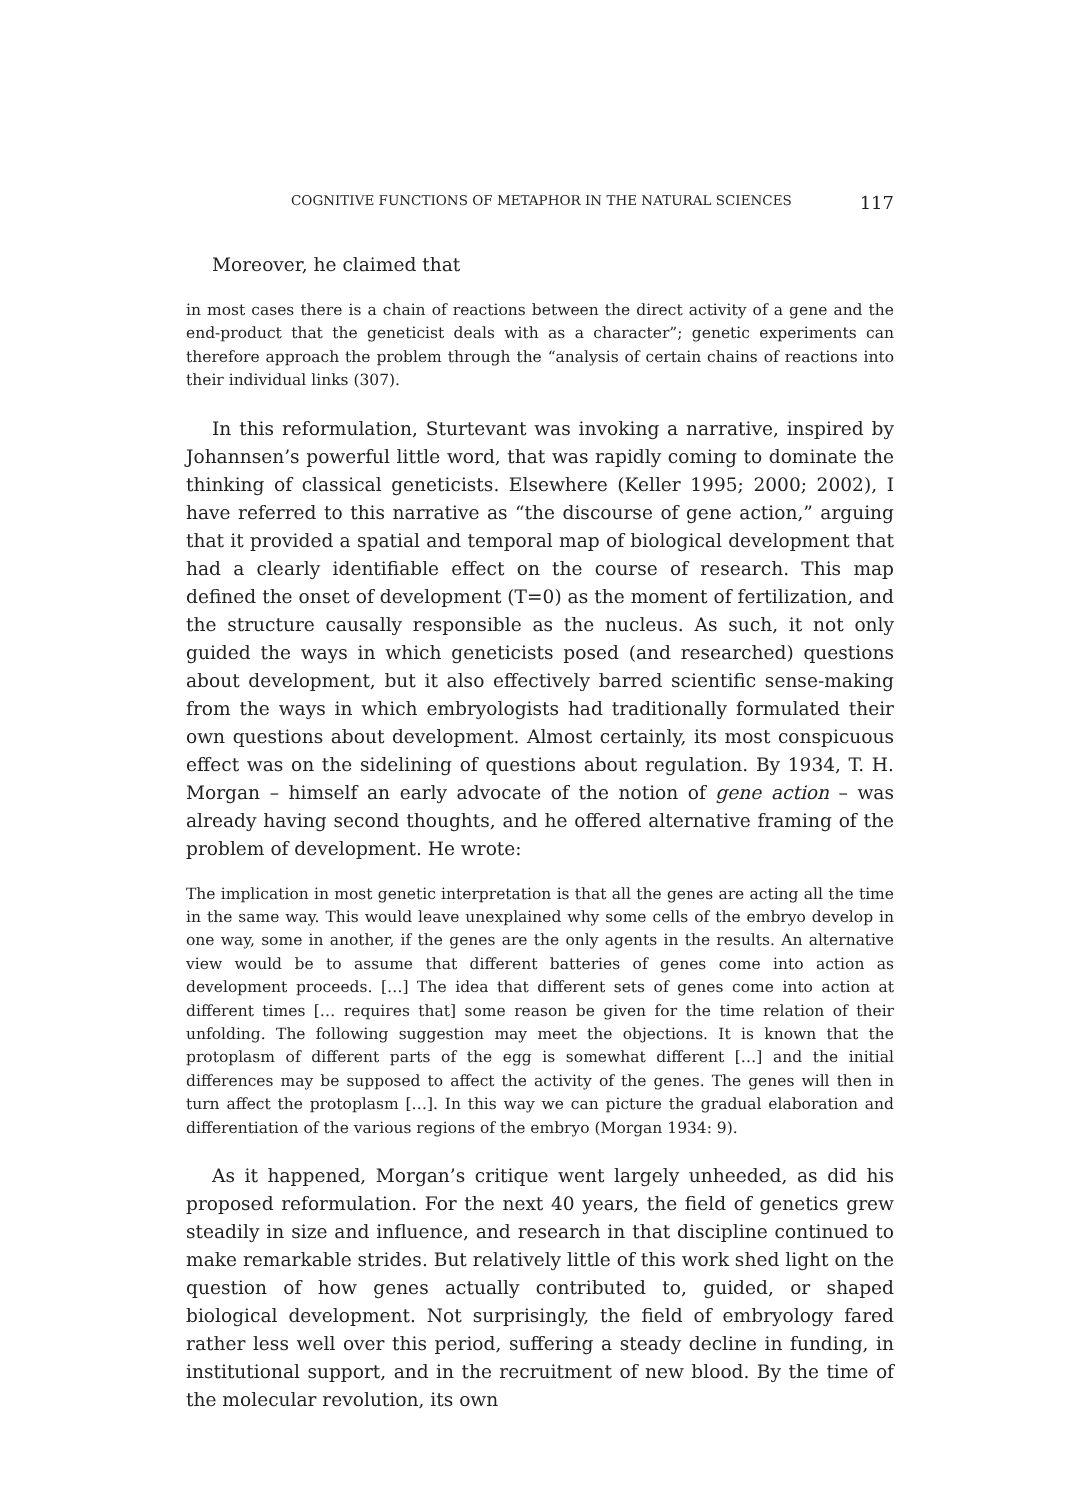COGNITIVE FUNCTIONS OF METAPHOR IN THE NATURAL SCIENCES 117
Moreover, he claimed that
in most cases there is a chain of reactions between the direct activity of a gene and the end-product that the geneticist deals with as a character”; genetic experiments can therefore approach the problem through the “analysis of certain chains of reactions into their individual links (307).
In this reformulation, Sturtevant was invoking a narrative, inspired by Johannsen’s powerful little word, that was rapidly coming to dominate the thinking of classical geneticists. Elsewhere (Keller 1995; 2000; 2002), I have referred to this narrative as “the discourse of gene action,” arguing that it provided a spatial and temporal map of biological development that had a clearly identifiable effect on the course of research. This map defined the onset of development (T=0) as the moment of fertilization, and the structure causally responsible as the nucleus. As such, it not only guided the ways in which geneticists posed (and researched) questions about development, but it also effectively barred scientific sense-making from the ways in which embryologists had traditionally formulated their own questions about development. Almost certainly, its most conspicuous effect was on the sidelining of questions about regulation. By 1934, T. H. Morgan – himself an early advocate of the notion of gene action – was already having second thoughts, and he offered alternative framing of the problem of development. He wrote:
The implication in most genetic interpretation is that all the genes are acting all the time in the same way. This would leave unexplained why some cells of the embryo develop in one way, some in another, if the genes are the only agents in the results. An alternative view would be to assume that different batteries of genes come into action as development proceeds. […] The idea that different sets of genes come into action at different times [… requires that] some reason be given for the time relation of their unfolding. The following suggestion may meet the objections. It is known that the protoplasm of different parts of the egg is somewhat different […] and the initial differences may be supposed to affect the activity of the genes. The genes will then in turn affect the protoplasm […]. In this way we can picture the gradual elaboration and differentiation of the various regions of the embryo (Morgan 1934: 9).
As it happened, Morgan’s critique went largely unheeded, as did his proposed reformulation. For the next 40 years, the field of genetics grew steadily in size and influence, and research in that discipline continued to make remarkable strides. But relatively little of this work shed light on the question of how genes actually contributed to, guided, or shaped biological development. Not surprisingly, the field of embryology fared rather less well over this period, suffering a steady decline in funding, in institutional support, and in the recruitment of new blood. By the time of the molecular revolution, its own